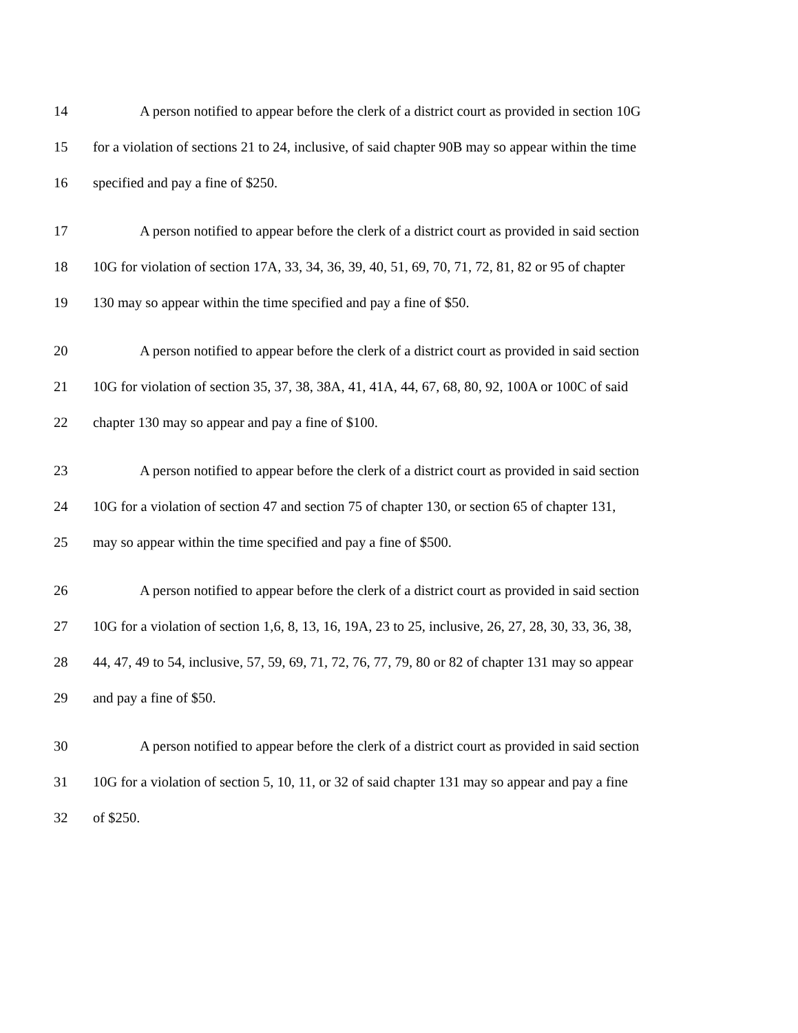14 A person notified to appear before the clerk of a district court as provided in section 10G
15 for a violation of sections 21 to 24, inclusive, of said chapter 90B may so appear within the time
16 specified and pay a fine of $250.
17 A person notified to appear before the clerk of a district court as provided in said section
18 10G for violation of section 17A, 33, 34, 36, 39, 40, 51, 69, 70, 71, 72, 81, 82 or 95 of chapter
19 130 may so appear within the time specified and pay a fine of $50.
20 A person notified to appear before the clerk of a district court as provided in said section
21 10G for violation of section 35, 37, 38, 38A, 41, 41A, 44, 67, 68, 80, 92, 100A or 100C of said
22 chapter 130 may so appear and pay a fine of $100.
23 A person notified to appear before the clerk of a district court as provided in said section
24 10G for a violation of section 47 and section 75 of chapter 130, or section 65 of chapter 131,
25 may so appear within the time specified and pay a fine of $500.
26 A person notified to appear before the clerk of a district court as provided in said section
27 10G for a violation of section 1,6, 8, 13, 16, 19A, 23 to 25, inclusive, 26, 27, 28, 30, 33, 36, 38,
28 44, 47, 49 to 54, inclusive, 57, 59, 69, 71, 72, 76, 77, 79, 80 or 82 of chapter 131 may so appear
29 and pay a fine of $50.
30 A person notified to appear before the clerk of a district court as provided in said section
31 10G for a violation of section 5, 10, 11, or 32 of said chapter 131 may so appear and pay a fine
32 of $250.